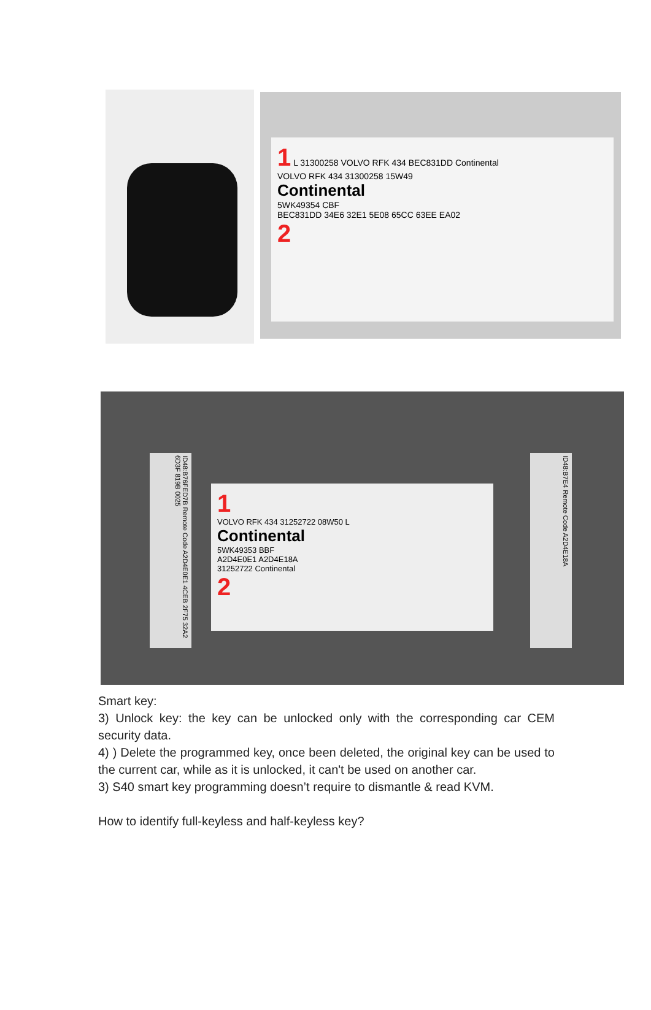1 L 31300258 VOLVO RFK 434 BEC831DD Continental
VOLVO RFK 434 31300258 15W49
Continental
5WK49354 CBF
BEC831DD 34E6 32E1 5E08 65CC 63EE EA02
2
ID48:B76FED7B Remote Code A2D4E0E1 4CEB 2F75 32A2 6D3F 819B 0025
1
VOLVO RFK 434 31252722 08W50 L
Continental
5WK49353 BBF
A2D4E0E1 A2D4E18A
31252722 Continental
2
ID48:B7E4 Remote Code A2D4E18A
Smart key:
3) Unlock key: the key can be unlocked only with the corresponding car CEM security data.
4) ) Delete the programmed key, once been deleted, the original key can be used to the current car, while as it is unlocked, it can't be used on another car.
3) S40 smart key programming doesn’t require to dismantle & read KVM.
How to identify full-keyless and half-keyless key?